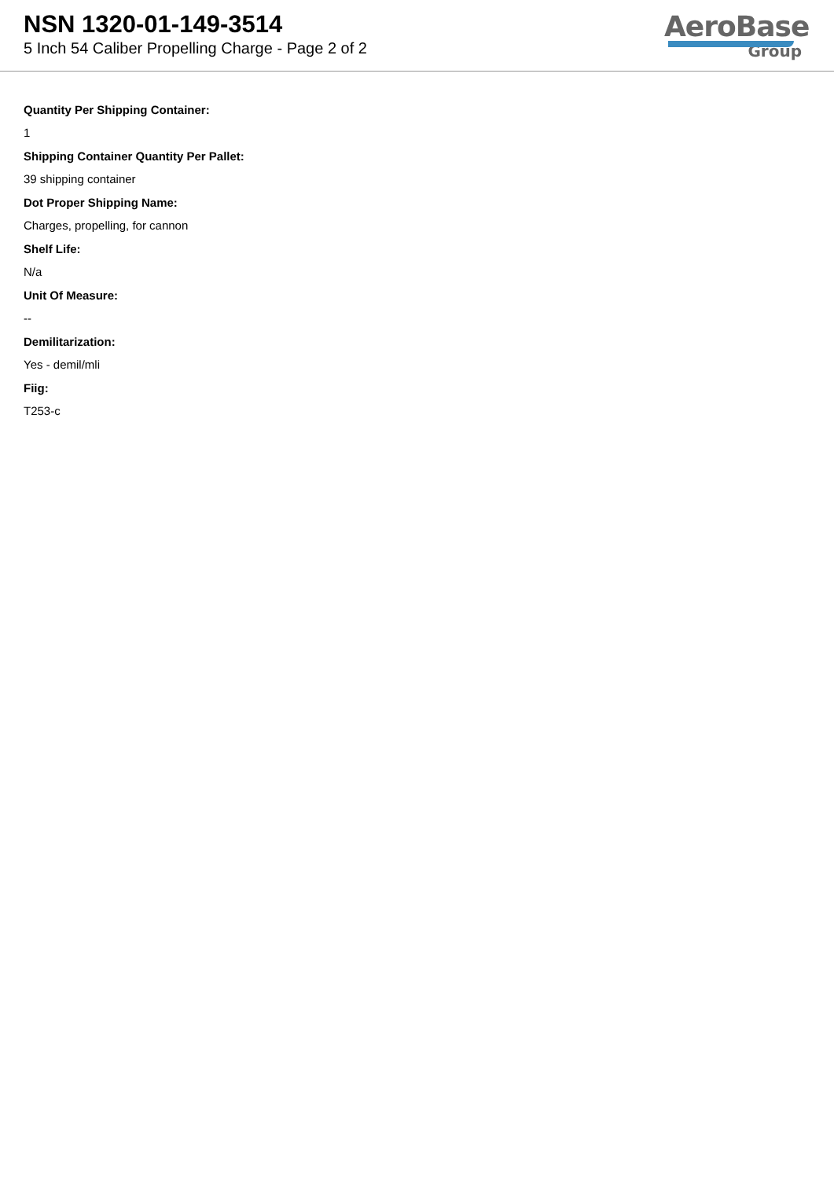NSN 1320-01-149-3514
5 Inch 54 Caliber Propelling Charge - Page 2 of 2
AeroBase
Group
Quantity Per Shipping Container:
1
Shipping Container Quantity Per Pallet:
39 shipping container
Dot Proper Shipping Name:
Charges, propelling, for cannon
Shelf Life:
N/a
Unit Of Measure:
--
Demilitarization:
Yes - demil/mli
Fiig:
T253-c